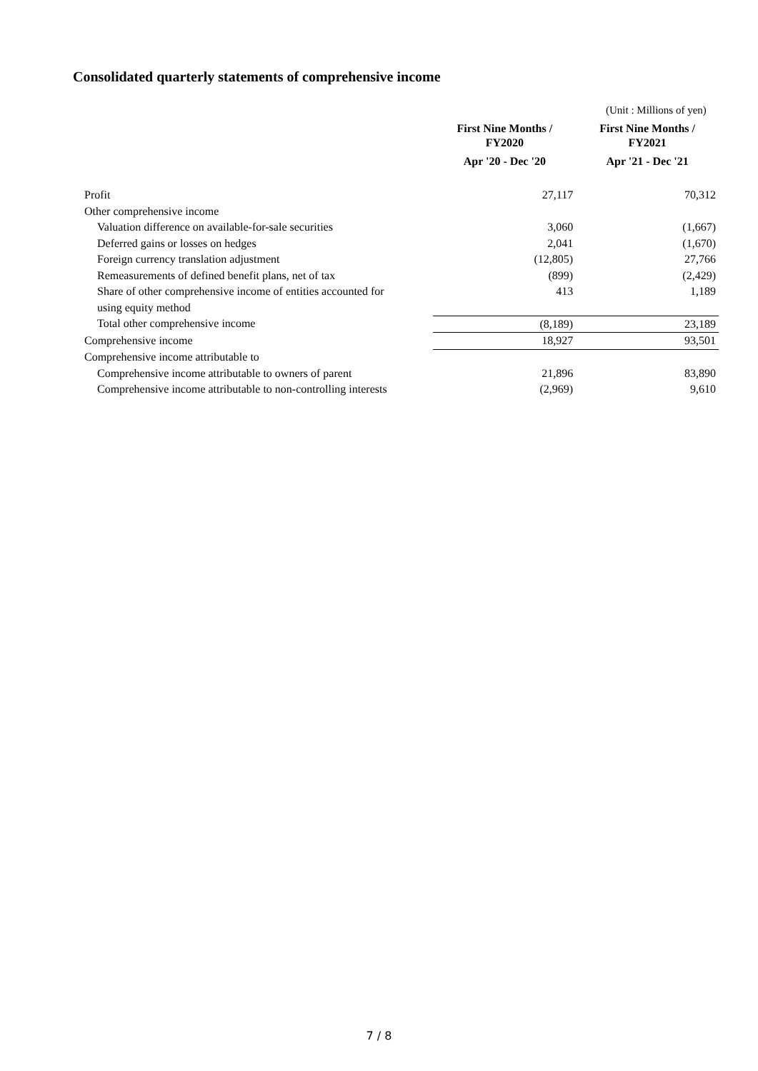Consolidated quarterly statements of comprehensive income
(Unit : Millions of yen)
| | First Nine Months / FY2020 Apr '20 - Dec '20 | First Nine Months / FY2021 Apr '21 - Dec '21 |
| --- | --- | --- |
| Profit | 27,117 | 70,312 |
| Other comprehensive income | | |
| Valuation difference on available-for-sale securities | 3,060 | (1,667) |
| Deferred gains or losses on hedges | 2,041 | (1,670) |
| Foreign currency translation adjustment | (12,805) | 27,766 |
| Remeasurements of defined benefit plans, net of tax | (899) | (2,429) |
| Share of other comprehensive income of entities accounted for using equity method | 413 | 1,189 |
| Total other comprehensive income | (8,189) | 23,189 |
| Comprehensive income | 18,927 | 93,501 |
| Comprehensive income attributable to | | |
| Comprehensive income attributable to owners of parent | 21,896 | 83,890 |
| Comprehensive income attributable to non-controlling interests | (2,969) | 9,610 |
7 / 8